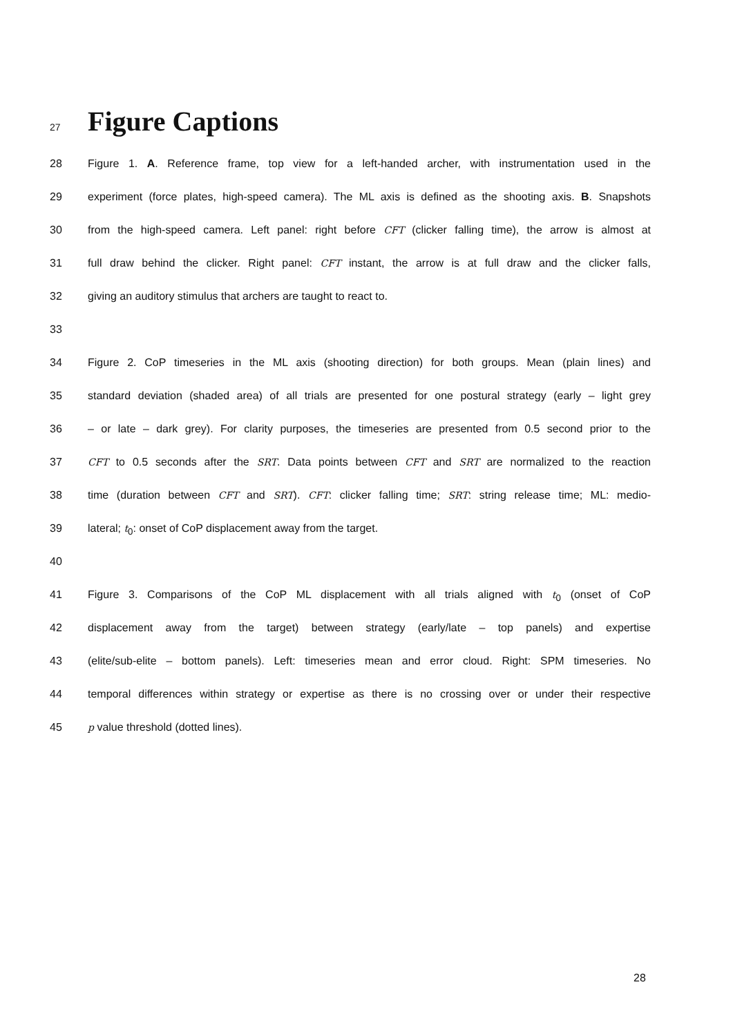27
Figure Captions
28 Figure 1. A. Reference frame, top view for a left-handed archer, with instrumentation used in the
29 experiment (force plates, high-speed camera). The ML axis is defined as the shooting axis. B. Snapshots
30 from the high-speed camera. Left panel: right before CFT (clicker falling time), the arrow is almost at
31 full draw behind the clicker. Right panel: CFT instant, the arrow is at full draw and the clicker falls,
32 giving an auditory stimulus that archers are taught to react to.
33
34 Figure 2. CoP timeseries in the ML axis (shooting direction) for both groups. Mean (plain lines) and
35 standard deviation (shaded area) of all trials are presented for one postural strategy (early – light grey
36 – or late – dark grey). For clarity purposes, the timeseries are presented from 0.5 second prior to the
37 CFT to 0.5 seconds after the SRT. Data points between CFT and SRT are normalized to the reaction
38 time (duration between CFT and SRT). CFT: clicker falling time; SRT: string release time; ML: medio-
39 lateral; t<sub>0</sub>: onset of CoP displacement away from the target.
40
41 Figure 3. Comparisons of the CoP ML displacement with all trials aligned with t<sub>0</sub> (onset of CoP
42 displacement away from the target) between strategy (early/late – top panels) and expertise
43 (elite/sub-elite – bottom panels). Left: timeseries mean and error cloud. Right: SPM timeseries. No
44 temporal differences within strategy or expertise as there is no crossing over or under their respective
45 p value threshold (dotted lines).
28